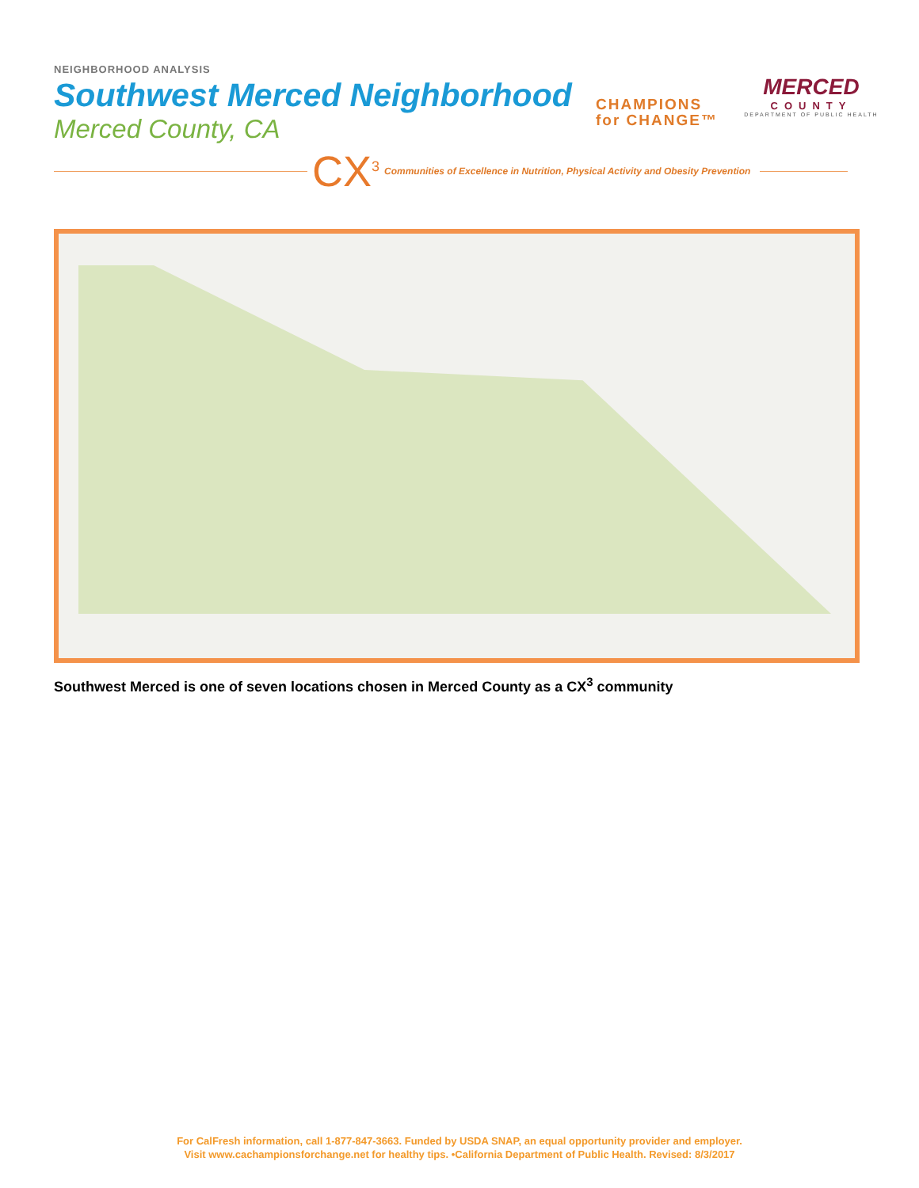NEIGHBORHOOD ANALYSIS
Southwest Merced Neighborhood
Merced County, CA
CHAMPIONS
for CHANGE™
MERCED
COUNTY
DEPARTMENT OF PUBLIC HEALTH
CX<sup>3</sup> Communities of Excellence in Nutrition, Physical Activity and Obesity Prevention
Southwest Merced is one of seven locations chosen in Merced County as a CX<sup>3</sup> community
For CalFresh information, call 1-877-847-3663. Funded by USDA SNAP, an equal opportunity provider and employer.
Visit www.cachampionsforchange.net for healthy tips. •California Department of Public Health. Revised: 8/3/2017